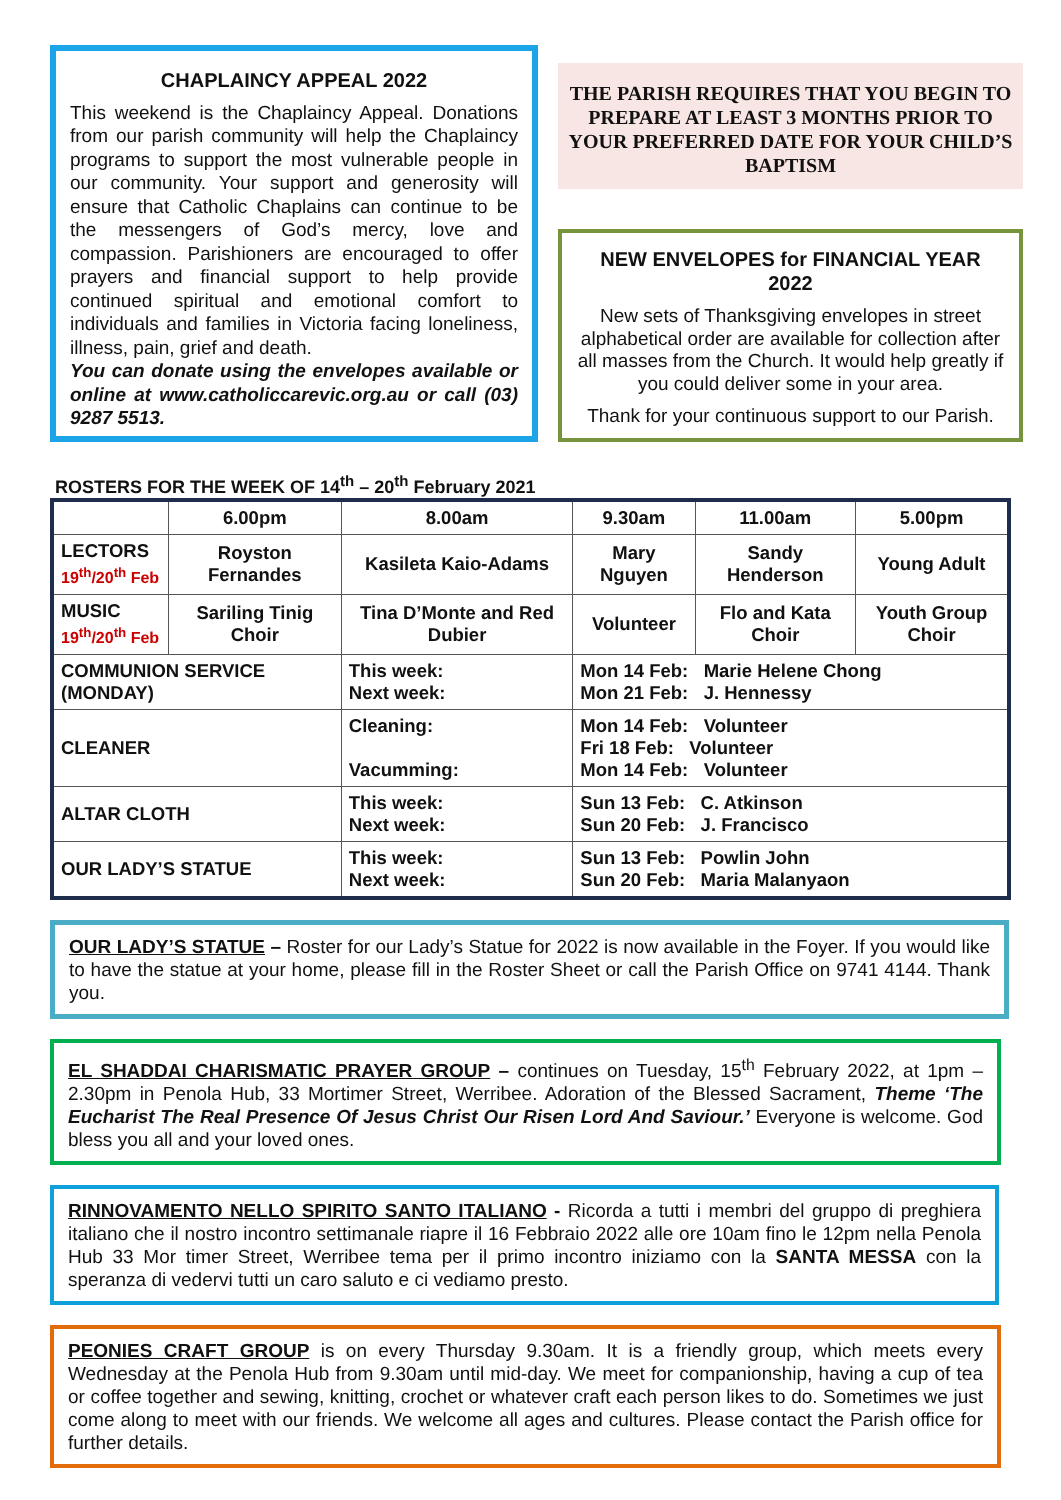CHAPLAINCY APPEAL 2022
This weekend is the Chaplaincy Appeal. Donations from our parish community will help the Chaplaincy programs to support the most vulnerable people in our community. Your support and generosity will ensure that Catholic Chaplains can continue to be the messengers of God’s mercy, love and compassion. Parishioners are encouraged to offer prayers and financial support to help provide continued spiritual and emotional comfort to individuals and families in Victoria facing loneliness, illness, pain, grief and death.
You can donate using the envelopes available or online at www.catholiccarevic.org.au or call (03) 9287 5513.
THE PARISH REQUIRES THAT YOU BEGIN TO PREPARE AT LEAST 3 MONTHS PRIOR TO YOUR PREFERRED DATE FOR YOUR CHILD’S BAPTISM
NEW ENVELOPES for FINANCIAL YEAR 2022
New sets of Thanksgiving envelopes in street alphabetical order are available for collection after all masses from the Church. It would help greatly if you could deliver some in your area.
Thank for your continuous support to our Parish.
ROSTERS FOR THE WEEK OF 14<sup>th</sup> – 20<sup>th</sup> February 2021
| | 6.00pm | 8.00am | | 9.30am | 11.00am | 5.00pm |
| --- | --- | --- | --- | --- | --- | --- |
| LECTORS 19<sup>th</sup>/20<sup>th</sup> Feb | Royston Fernandes | Kasileta Kaio-Adams | | Mary Nguyen | Sandy Henderson | Young Adult |
| MUSIC 19<sup>th</sup>/20<sup>th</sup> Feb | Sariling Tinig Choir | Tina D’Monte and Red Dubier | | Volunteer | Flo and Kata Choir | Youth Group Choir |
| COMMUNION SERVICE (MONDAY) | | This week: Next week: | Mon 14 Feb: Marie Helene Chong Mon 21 Feb: J. Hennessy | | | |
| CLEANER | | Cleaning: Vacumming: | Mon 14 Feb: Volunteer Fri 18 Feb: Volunteer Mon 14 Feb: Volunteer | | | |
| ALTAR CLOTH | | This week: Next week: | Sun 13 Feb: C. Atkinson Sun 20 Feb: J. Francisco | | | |
| OUR LADY’S STATUE | | This week: Next week: | Sun 13 Feb: Powlin John Sun 20 Feb: Maria Malanyaon | | | |
OUR LADY’S STATUE – Roster for our Lady’s Statue for 2022 is now available in the Foyer. If you would like to have the statue at your home, please fill in the Roster Sheet or call the Parish Office on 9741 4144. Thank you.
EL SHADDAI CHARISMATIC PRAYER GROUP – continues on Tuesday, 15<sup>th</sup> February 2022, at 1pm – 2.30pm in Penola Hub, 33 Mortimer Street, Werribee. Adoration of the Blessed Sacrament, Theme ‘The Eucharist The Real Presence Of Jesus Christ Our Risen Lord And Saviour.’ Everyone is welcome. God bless you all and your loved ones.
RINNOVAMENTO NELLO SPIRITO SANTO ITALIANO - Ricorda a tutti i membri del gruppo di preghiera italiano che il nostro incontro settimanale riapre il 16 Febbraio 2022 alle ore 10am fino le 12pm nella Penola Hub 33 Mor timer Street, Werribee tema per il primo incontro iniziamo con la SANTA MESSA con la speranza di vedervi tutti un caro saluto e ci vediamo presto.
PEONIES CRAFT GROUP is on every Thursday 9.30am. It is a friendly group, which meets every Wednesday at the Penola Hub from 9.30am until mid-day. We meet for companionship, having a cup of tea or coffee together and sewing, knitting, crochet or whatever craft each person likes to do. Sometimes we just come along to meet with our friends. We welcome all ages and cultures. Please contact the Parish office for further details.